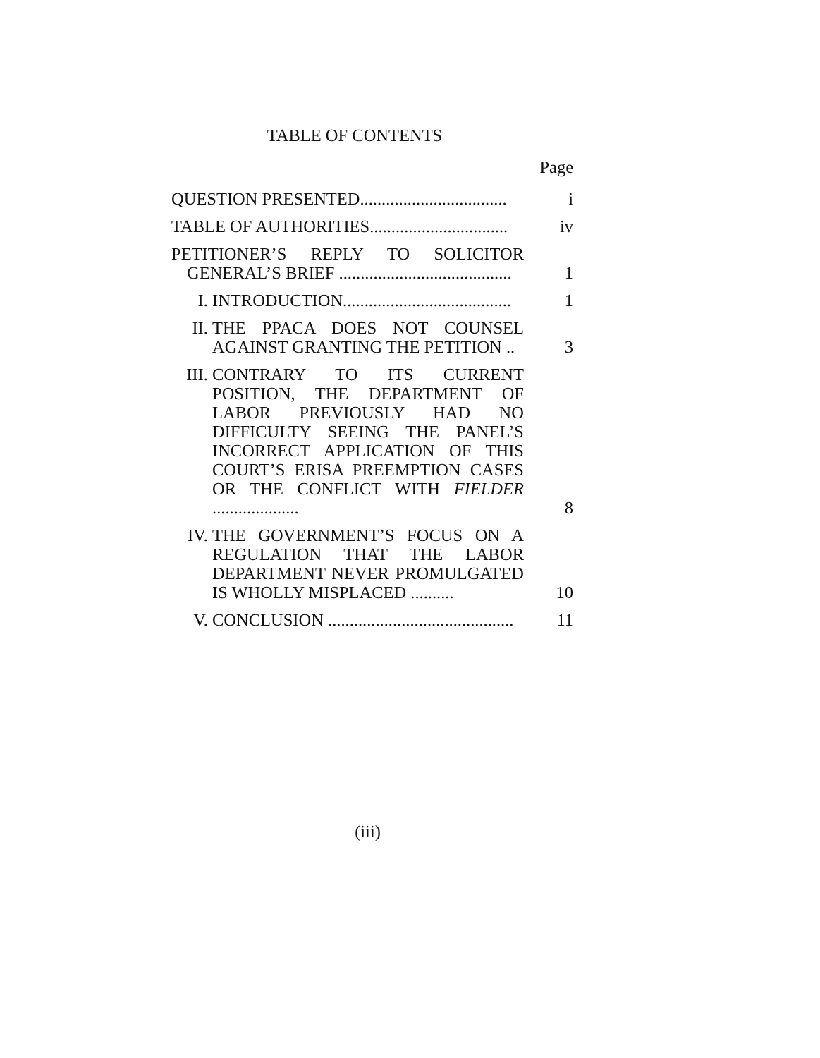TABLE OF CONTENTS
Page
QUESTION PRESENTED..................................
i
TABLE OF AUTHORITIES................................
iv
PETITIONER’S REPLY TO SOLICITOR GENERAL’S BRIEF ........................................
1
I. INTRODUCTION.......................................
1
II. THE PPACA DOES NOT COUNSEL AGAINST GRANTING THE PETITION ..
3
III.
CONTRARY TO ITS CURRENT POSITION, THE DEPARTMENT OF LABOR PREVIOUSLY HAD NO DIFFICULTY SEEING THE PANEL’S INCORRECT APPLICATION OF THIS COURT’S ERISA PREEMPTION CASES OR THE CONFLICT WITH FIELDER ....................
8
IV. THE GOVERNMENT’S FOCUS ON A REGULATION THAT THE LABOR DEPARTMENT NEVER PROMULGATED IS WHOLLY MISPLACED ..........
10
V. CONCLUSION ...........................................
11
(iii)